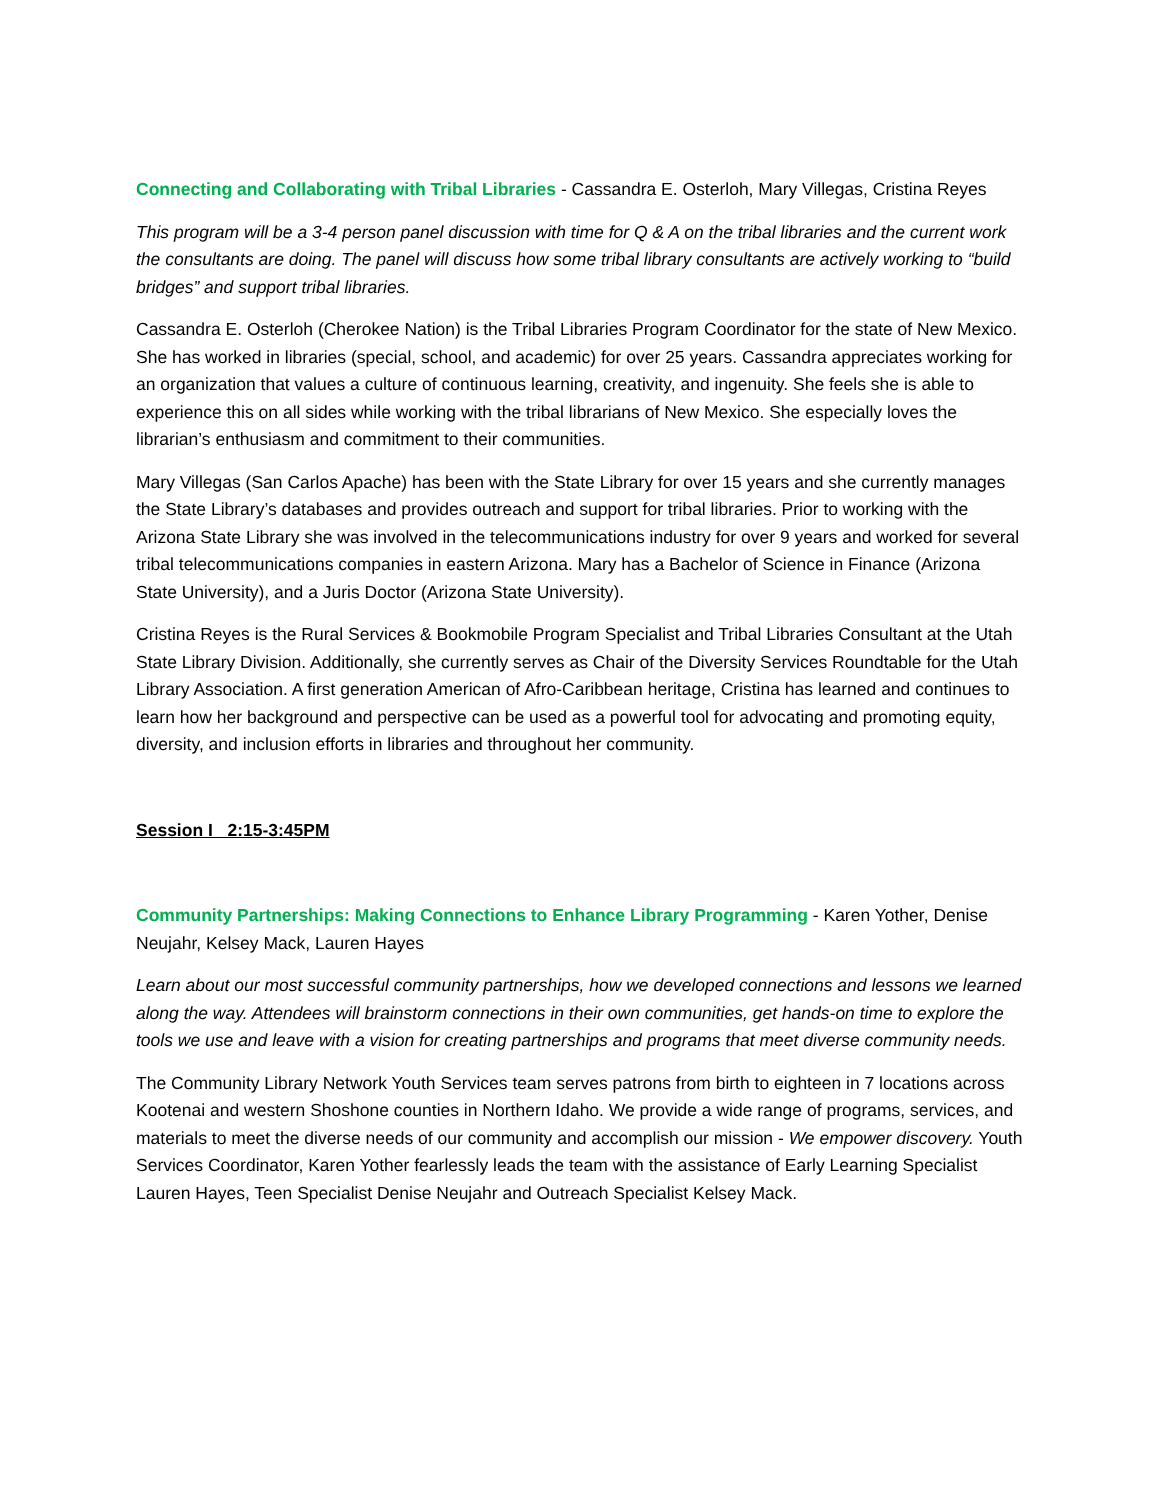Connecting and Collaborating with Tribal Libraries - Cassandra E. Osterloh, Mary Villegas, Cristina Reyes
This program will be a 3-4 person panel discussion with time for Q & A on the tribal libraries and the current work the consultants are doing. The panel will discuss how some tribal library consultants are actively working to “build bridges” and support tribal libraries.
Cassandra E. Osterloh (Cherokee Nation) is the Tribal Libraries Program Coordinator for the state of New Mexico. She has worked in libraries (special, school, and academic) for over 25 years. Cassandra appreciates working for an organization that values a culture of continuous learning, creativity, and ingenuity. She feels she is able to experience this on all sides while working with the tribal librarians of New Mexico. She especially loves the librarian’s enthusiasm and commitment to their communities.
Mary Villegas (San Carlos Apache) has been with the State Library for over 15 years and she currently manages the State Library’s databases and provides outreach and support for tribal libraries. Prior to working with the Arizona State Library she was involved in the telecommunications industry for over 9 years and worked for several tribal telecommunications companies in eastern Arizona. Mary has a Bachelor of Science in Finance (Arizona State University), and a Juris Doctor (Arizona State University).
Cristina Reyes is the Rural Services & Bookmobile Program Specialist and Tribal Libraries Consultant at the Utah State Library Division. Additionally, she currently serves as Chair of the Diversity Services Roundtable for the Utah Library Association. A first generation American of Afro-Caribbean heritage, Cristina has learned and continues to learn how her background and perspective can be used as a powerful tool for advocating and promoting equity, diversity, and inclusion efforts in libraries and throughout her community.
Session I 2:15-3:45PM
Community Partnerships: Making Connections to Enhance Library Programming - Karen Yother, Denise Neujahr, Kelsey Mack, Lauren Hayes
Learn about our most successful community partnerships, how we developed connections and lessons we learned along the way. Attendees will brainstorm connections in their own communities, get hands-on time to explore the tools we use and leave with a vision for creating partnerships and programs that meet diverse community needs.
The Community Library Network Youth Services team serves patrons from birth to eighteen in 7 locations across Kootenai and western Shoshone counties in Northern Idaho. We provide a wide range of programs, services, and materials to meet the diverse needs of our community and accomplish our mission - We empower discovery. Youth Services Coordinator, Karen Yother fearlessly leads the team with the assistance of Early Learning Specialist Lauren Hayes, Teen Specialist Denise Neujahr and Outreach Specialist Kelsey Mack.